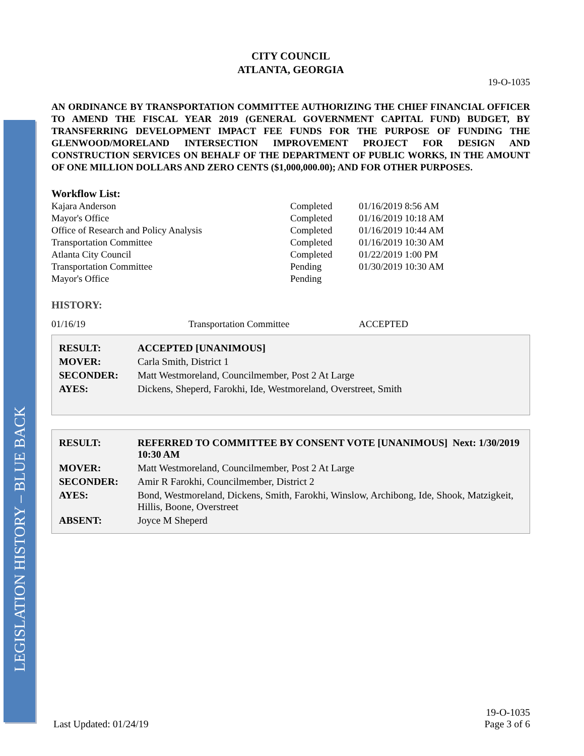LEGISLATION HISTORY – BLUE BACK
CITY COUNCIL
ATLANTA, GEORGIA
19-O-1035
AN ORDINANCE BY TRANSPORTATION COMMITTEE AUTHORIZING THE CHIEF FINANCIAL OFFICER TO AMEND THE FISCAL YEAR 2019 (GENERAL GOVERNMENT CAPITAL FUND) BUDGET, BY TRANSFERRING DEVELOPMENT IMPACT FEE FUNDS FOR THE PURPOSE OF FUNDING THE GLENWOOD/MORELAND INTERSECTION IMPROVEMENT PROJECT FOR DESIGN AND CONSTRUCTION SERVICES ON BEHALF OF THE DEPARTMENT OF PUBLIC WORKS, IN THE AMOUNT OF ONE MILLION DOLLARS AND ZERO CENTS ($1,000,000.00); AND FOR OTHER PURPOSES.
Workflow List:
| Kajara Anderson | Completed | 01/16/2019 8:56 AM |
| Mayor's Office | Completed | 01/16/2019 10:18 AM |
| Office of Research and Policy Analysis | Completed | 01/16/2019 10:44 AM |
| Transportation Committee | Completed | 01/16/2019 10:30 AM |
| Atlanta City Council | Completed | 01/22/2019 1:00 PM |
| Transportation Committee | Pending | 01/30/2019 10:30 AM |
| Mayor's Office | Pending | |
HISTORY:
| 01/16/19 | Transportation Committee | ACCEPTED |
| RESULT: | ACCEPTED [UNANIMOUS] |
| MOVER: | Carla Smith, District 1 |
| SECONDER: | Matt Westmoreland, Councilmember, Post 2 At Large |
| AYES: | Dickens, Sheperd, Farokhi, Ide, Westmoreland, Overstreet, Smith |
| RESULT: | REFERRED TO COMMITTEE BY CONSENT VOTE [UNANIMOUS] Next: 1/30/2019 10:30 AM |
| MOVER: | Matt Westmoreland, Councilmember, Post 2 At Large |
| SECONDER: | Amir R Farokhi, Councilmember, District 2 |
| AYES: | Bond, Westmoreland, Dickens, Smith, Farokhi, Winslow, Archibong, Ide, Shook, Matzigkeit, Hillis, Boone, Overstreet |
| ABSENT: | Joyce M Sheperd |
Last Updated: 01/24/19
19-O-1035
Page 3 of 6